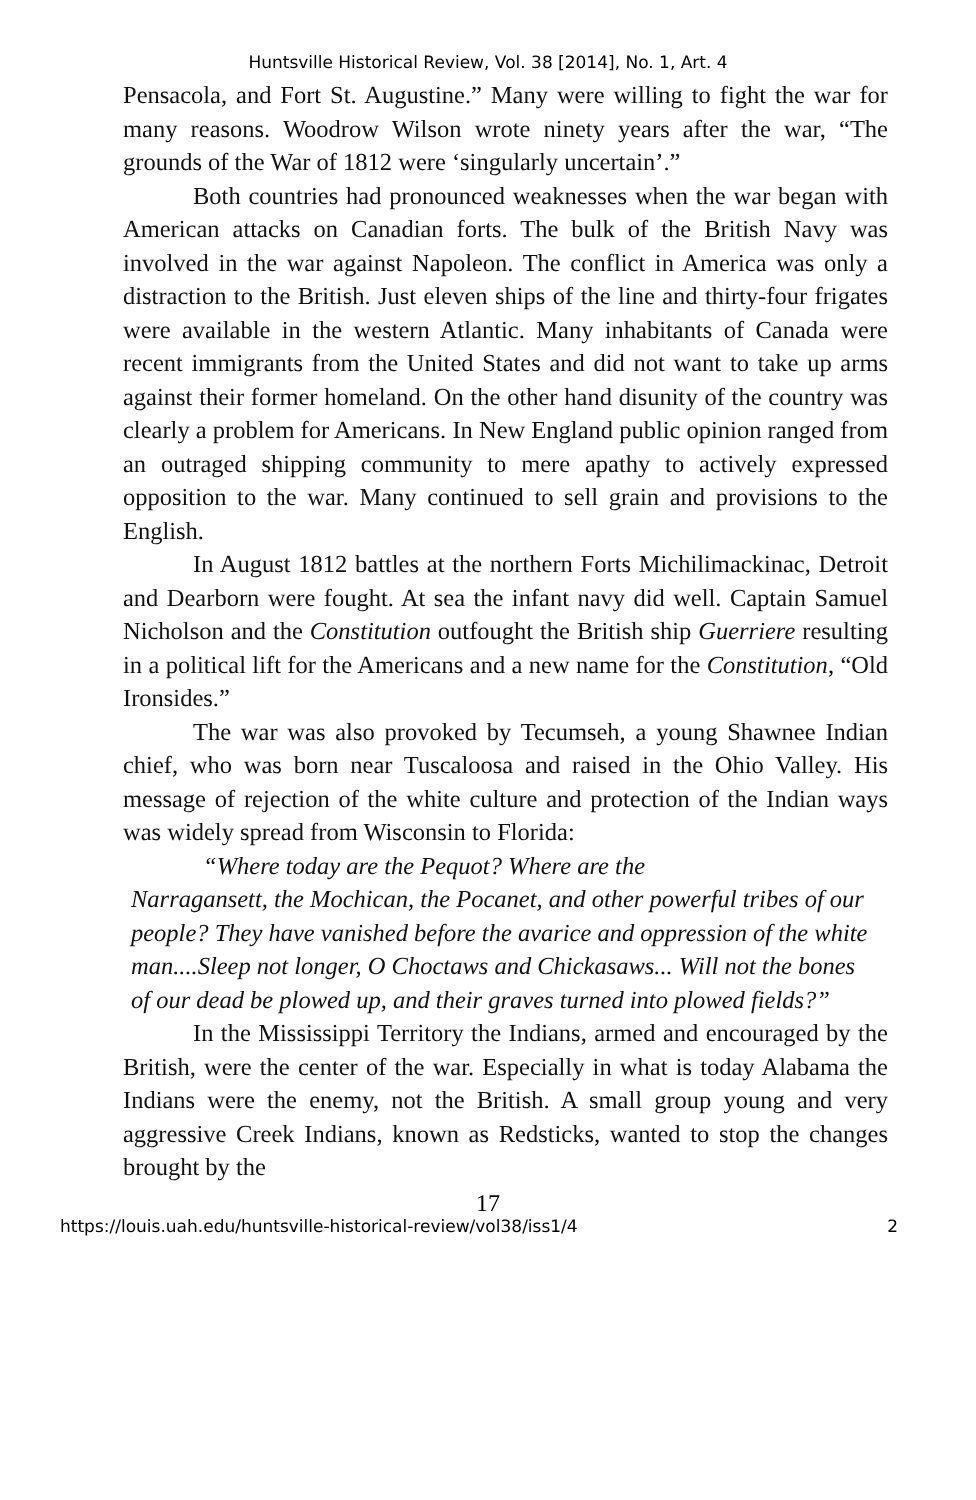Huntsville Historical Review, Vol. 38 [2014], No. 1, Art. 4
Pensacola, and Fort St. Augustine.” Many were willing to fight the war for many reasons. Woodrow Wilson wrote ninety years after the war, “The grounds of the War of 1812 were ‘singularly uncertain’.”
Both countries had pronounced weaknesses when the war began with American attacks on Canadian forts. The bulk of the British Navy was involved in the war against Napoleon. The conflict in America was only a distraction to the British. Just eleven ships of the line and thirty-four frigates were available in the western Atlantic. Many inhabitants of Canada were recent immigrants from the United States and did not want to take up arms against their former homeland. On the other hand disunity of the country was clearly a problem for Americans. In New England public opinion ranged from an outraged shipping community to mere apathy to actively expressed opposition to the war. Many continued to sell grain and provisions to the English.
In August 1812 battles at the northern Forts Michilimackinac, Detroit and Dearborn were fought. At sea the infant navy did well. Captain Samuel Nicholson and the Constitution outfought the British ship Guerriere resulting in a political lift for the Americans and a new name for the Constitution, “Old Ironsides.”
The war was also provoked by Tecumseh, a young Shawnee Indian chief, who was born near Tuscaloosa and raised in the Ohio Valley. His message of rejection of the white culture and protection of the Indian ways was widely spread from Wisconsin to Florida:
“Where today are the Pequot? Where are the
Narragansett, the Mochican, the Pocanet, and other powerful tribes of our people? They have vanished before the avarice and oppression of the white man....Sleep not longer, O Choctaws and Chickasaws... Will not the bones of our dead be plowed up, and their graves turned into plowed fields?”
In the Mississippi Territory the Indians, armed and encouraged by the British, were the center of the war. Especially in what is today Alabama the Indians were the enemy, not the British. A small group young and very aggressive Creek Indians, known as Redsticks, wanted to stop the changes brought by the
17
https://louis.uah.edu/huntsville-historical-review/vol38/iss1/4 2